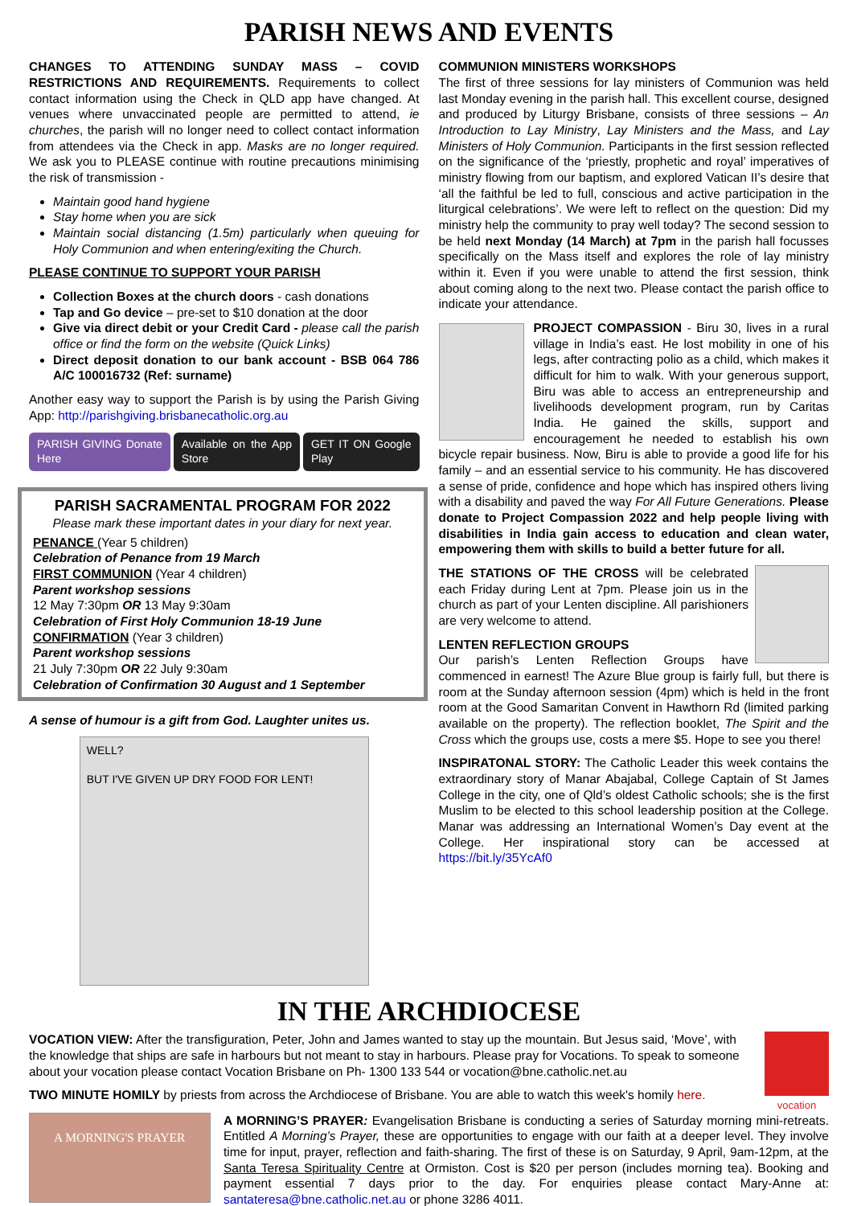PARISH NEWS AND EVENTS
CHANGES TO ATTENDING SUNDAY MASS – COVID RESTRICTIONS AND REQUIREMENTS. Requirements to collect contact information using the Check in QLD app have changed. At venues where unvaccinated people are permitted to attend, ie churches, the parish will no longer need to collect contact information from attendees via the Check in app. Masks are no longer required. We ask you to PLEASE continue with routine precautions minimising the risk of transmission -
Maintain good hand hygiene
Stay home when you are sick
Maintain social distancing (1.5m) particularly when queuing for Holy Communion and when entering/exiting the Church.
PLEASE CONTINUE TO SUPPORT YOUR PARISH
Collection Boxes at the church doors - cash donations
Tap and Go device – pre-set to $10 donation at the door
Give via direct debit or your Credit Card - please call the parish office or find the form on the website (Quick Links)
Direct deposit donation to our bank account - BSB 064 786 A/C 100016732 (Ref: surname)
Another easy way to support the Parish is by using the Parish Giving App: http://parishgiving.brisbanecatholic.org.au
PARISH GIVING Donate Here Available on the App Store GET IT ON Google Play
PARISH SACRAMENTAL PROGRAM FOR 2022
Please mark these important dates in your diary for next year.
PENANCE (Year 5 children)
Celebration of Penance from 19 March
FIRST COMMUNION (Year 4 children)
Parent workshop sessions
12 May 7:30pm OR 13 May 9:30am
Celebration of First Holy Communion 18-19 June
CONFIRMATION (Year 3 children)
Parent workshop sessions
21 July 7:30pm OR 22 July 9:30am
Celebration of Confirmation 30 August and 1 September
A sense of humour is a gift from God. Laughter unites us.
WELL?
BUT I'VE GIVEN UP DRY FOOD FOR LENT!
COMMUNION MINISTERS WORKSHOPS
The first of three sessions for lay ministers of Communion was held last Monday evening in the parish hall. This excellent course, designed and produced by Liturgy Brisbane, consists of three sessions – An Introduction to Lay Ministry, Lay Ministers and the Mass, and Lay Ministers of Holy Communion. Participants in the first session reflected on the significance of the ‘priestly, prophetic and royal’ imperatives of ministry flowing from our baptism, and explored Vatican II’s desire that ‘all the faithful be led to full, conscious and active participation in the liturgical celebrations’. We were left to reflect on the question: Did my ministry help the community to pray well today? The second session to be held next Monday (14 March) at 7pm in the parish hall focusses specifically on the Mass itself and explores the role of lay ministry within it. Even if you were unable to attend the first session, think about coming along to the next two. Please contact the parish office to indicate your attendance.
PROJECT COMPASSION - Biru 30, lives in a rural village in India’s east. He lost mobility in one of his legs, after contracting polio as a child, which makes it difficult for him to walk. With your generous support, Biru was able to access an entrepreneurship and livelihoods development program, run by Caritas India. He gained the skills, support and encouragement he needed to establish his own bicycle repair business. Now, Biru is able to provide a good life for his family – and an essential service to his community. He has discovered a sense of pride, confidence and hope which has inspired others living with a disability and paved the way For All Future Generations. Please donate to Project Compassion 2022 and help people living with disabilities in India gain access to education and clean water, empowering them with skills to build a better future for all.
THE STATIONS OF THE CROSS will be celebrated each Friday during Lent at 7pm. Please join us in the church as part of your Lenten discipline. All parishioners are very welcome to attend.
LENTEN REFLECTION GROUPS
Our parish’s Lenten Reflection Groups have commenced in earnest! The Azure Blue group is fairly full, but there is room at the Sunday afternoon session (4pm) which is held in the front room at the Good Samaritan Convent in Hawthorn Rd (limited parking available on the property). The reflection booklet, The Spirit and the Cross which the groups use, costs a mere $5. Hope to see you there!
INSPIRATONAL STORY: The Catholic Leader this week contains the extraordinary story of Manar Abajabal, College Captain of St James College in the city, one of Qld’s oldest Catholic schools; she is the first Muslim to be elected to this school leadership position at the College. Manar was addressing an International Women’s Day event at the College. Her inspirational story can be accessed at https://bit.ly/35YcAf0
IN THE ARCHDIOCESE
VOCATION VIEW: After the transfiguration, Peter, John and James wanted to stay up the mountain. But Jesus said, ‘Move’, with the knowledge that ships are safe in harbours but not meant to stay in harbours. Please pray for Vocations. To speak to someone about your vocation please contact Vocation Brisbane on Ph- 1300 133 544 or vocation@bne.catholic.net.au
TWO MINUTE HOMILY by priests from across the Archdiocese of Brisbane. You are able to watch this week's homily here.
vocation
A MORNING'S PRAYER
A MORNING’S PRAYER: Evangelisation Brisbane is conducting a series of Saturday morning mini-retreats. Entitled A Morning’s Prayer, these are opportunities to engage with our faith at a deeper level. They involve time for input, prayer, reflection and faith-sharing. The first of these is on Saturday, 9 April, 9am-12pm, at the Santa Teresa Spirituality Centre at Ormiston. Cost is $20 per person (includes morning tea). Booking and payment essential 7 days prior to the day. For enquiries please contact Mary-Anne at: santateresa@bne.catholic.net.au or phone 3286 4011.